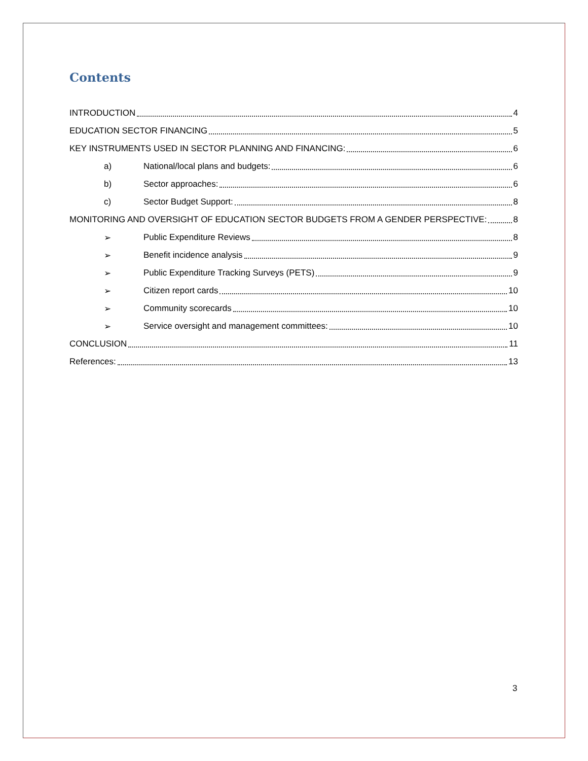Contents
INTRODUCTION 4
EDUCATION SECTOR FINANCING 5
KEY INSTRUMENTS USED IN SECTOR PLANNING AND FINANCING: 6
a) National/local plans and budgets: 6
b) Sector approaches: 6
c) Sector Budget Support: 8
MONITORING AND OVERSIGHT OF EDUCATION SECTOR BUDGETS FROM A GENDER PERSPECTIVE: 8
➢ Public Expenditure Reviews 8
➢ Benefit incidence analysis 9
➢ Public Expenditure Tracking Surveys (PETS) 9
➢ Citizen report cards 10
➢ Community scorecards 10
➢ Service oversight and management committees: 10
CONCLUSION 11
References: 13
3